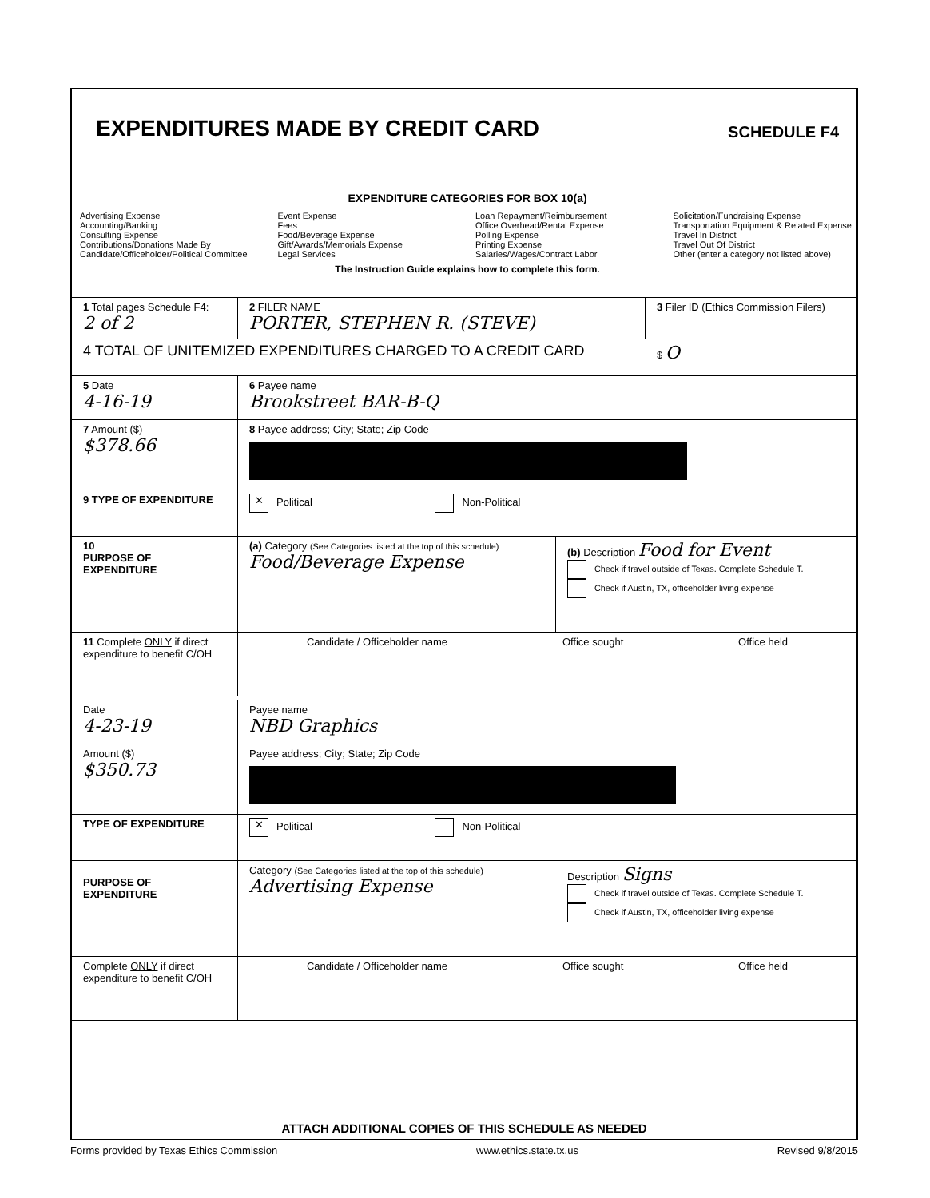EXPENDITURES MADE BY CREDIT CARD
SCHEDULE F4
EXPENDITURE CATEGORIES FOR BOX 10(a)
Advertising Expense
Accounting/Banking
Consulting Expense
Contributions/Donations Made By
Candidate/Officeholder/Political Committee
Event Expense
Fees
Food/Beverage Expense
Gift/Awards/Memorials Expense
Legal Services
Loan Repayment/Reimbursement
Office Overhead/Rental Expense
Polling Expense
Printing Expense
Salaries/Wages/Contract Labor
Solicitation/Fundraising Expense
Transportation Equipment & Related Expense
Travel In District
Travel Out Of District
Other (enter a category not listed above)
The Instruction Guide explains how to complete this form.
1 Total pages Schedule F4:
2 of 2
2 FILER NAME
PORTER, STEPHEN R. (STEVE)
3 Filer ID (Ethics Commission Filers)
4 TOTAL OF UNITEMIZED EXPENDITURES CHARGED TO A CREDIT CARD
$ O
5 Date
4-16-19
6 Payee name
Brookstreet BAR-B-Q
7 Amount ($)
$378.66
8 Payee address; City; State; Zip Code
9 TYPE OF EXPENDITURE
✕ Political Non-Political
10
PURPOSE OF EXPENDITURE
(a) Category (See Categories listed at the top of this schedule)
Food/Beverage Expense
(b) Description Food for Event
Check if travel outside of Texas. Complete Schedule T.
Check if Austin, TX, officeholder living expense
11 Complete ONLY if direct expenditure to benefit C/OH
Candidate / Officeholder name Office sought Office held
Date
4-23-19
Payee name
NBD Graphics
Amount ($)
$350.73
Payee address; City; State; Zip Code
TYPE OF EXPENDITURE
✕ Political Non-Political
PURPOSE OF EXPENDITURE Category (See Categories listed at the top of this schedule)
Advertising Expense
Description Signs
Check if travel outside of Texas. Complete Schedule T.
Check if Austin, TX, officeholder living expense
Complete ONLY if direct expenditure to benefit C/OH
Candidate / Officeholder name Office sought Office held
ATTACH ADDITIONAL COPIES OF THIS SCHEDULE AS NEEDED
Forms provided by Texas Ethics Commission www.ethics.state.tx.us Revised 9/8/2015